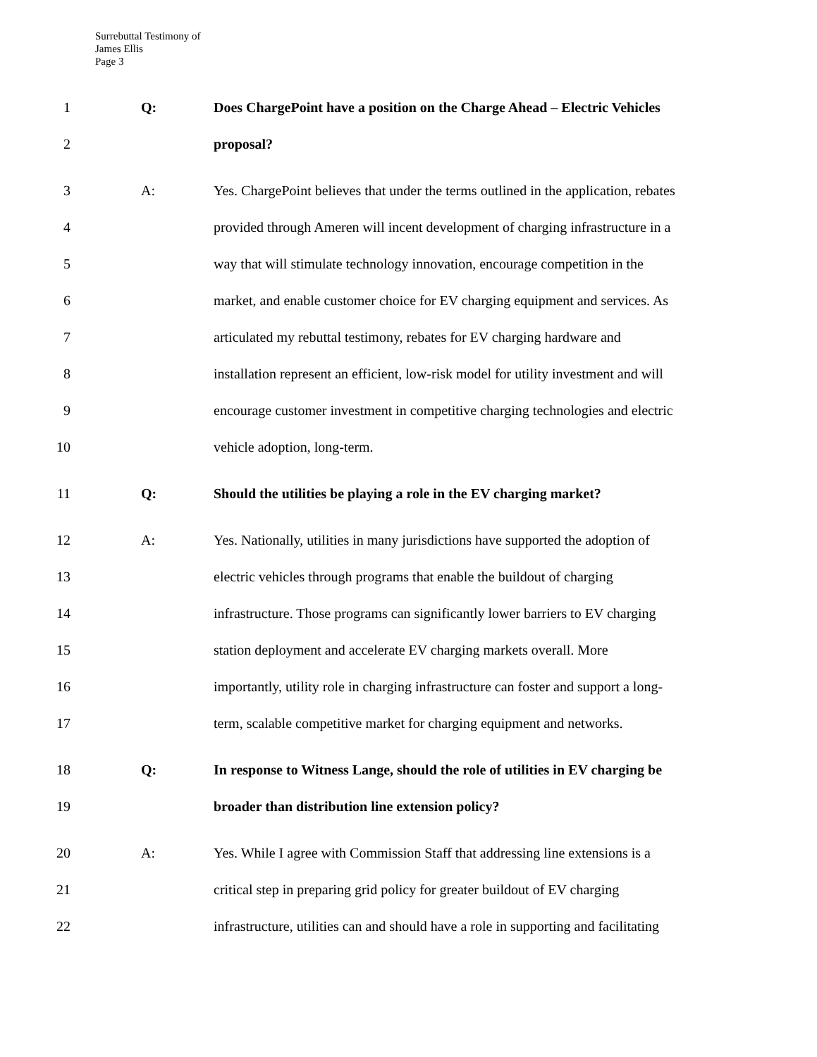Surrebuttal Testimony of
James Ellis
Page 3
1 Q: Does ChargePoint have a position on the Charge Ahead – Electric Vehicles
2 proposal?
3 A: Yes. ChargePoint believes that under the terms outlined in the application, rebates
4 provided through Ameren will incent development of charging infrastructure in a
5 way that will stimulate technology innovation, encourage competition in the
6 market, and enable customer choice for EV charging equipment and services. As
7 articulated my rebuttal testimony, rebates for EV charging hardware and
8 installation represent an efficient, low-risk model for utility investment and will
9 encourage customer investment in competitive charging technologies and electric
10 vehicle adoption, long-term.
11 Q: Should the utilities be playing a role in the EV charging market?
12 A: Yes. Nationally, utilities in many jurisdictions have supported the adoption of
13 electric vehicles through programs that enable the buildout of charging
14 infrastructure. Those programs can significantly lower barriers to EV charging
15 station deployment and accelerate EV charging markets overall. More
16 importantly, utility role in charging infrastructure can foster and support a long-
17 term, scalable competitive market for charging equipment and networks.
18 Q: In response to Witness Lange, should the role of utilities in EV charging be
19 broader than distribution line extension policy?
20 A: Yes. While I agree with Commission Staff that addressing line extensions is a
21 critical step in preparing grid policy for greater buildout of EV charging
22 infrastructure, utilities can and should have a role in supporting and facilitating